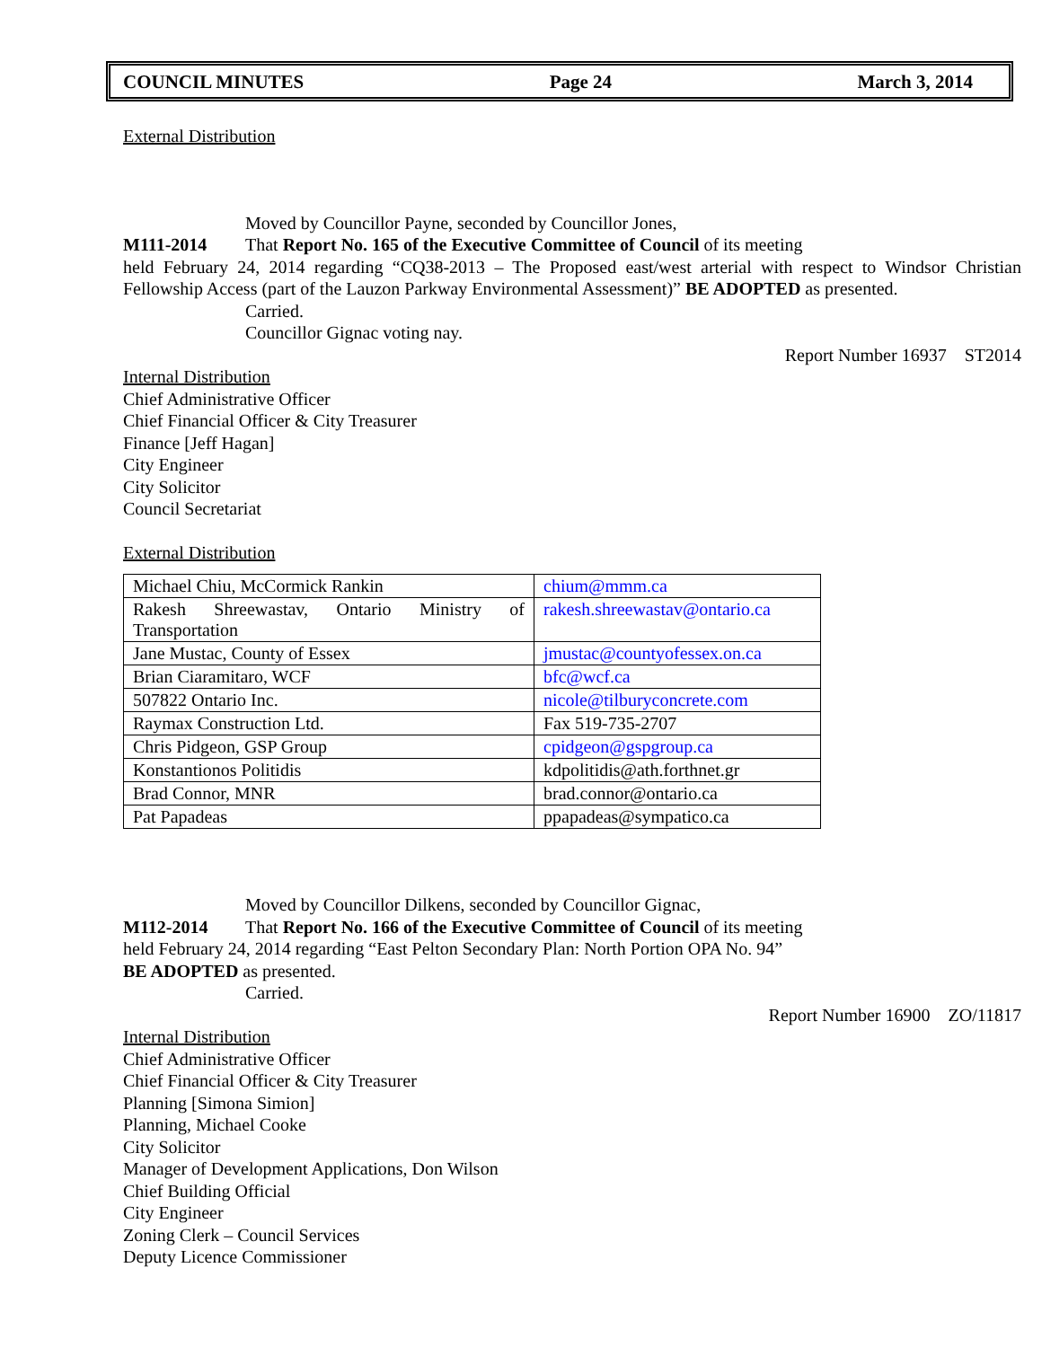COUNCIL MINUTES Page 24 March 3, 2014
External Distribution
Moved by Councillor Payne, seconded by Councillor Jones,
M111-2014 That Report No. 165 of the Executive Committee of Council of its meeting
held February 24, 2014 regarding “CQ38-2013 – The Proposed east/west arterial with respect to Windsor Christian Fellowship Access (part of the Lauzon Parkway Environmental Assessment)” BE ADOPTED as presented.
Carried.
Councillor Gignac voting nay.
Report Number 16937 ST2014
Internal Distribution
Chief Administrative Officer
Chief Financial Officer & City Treasurer
Finance [Jeff Hagan]
City Engineer
City Solicitor
Council Secretariat
External Distribution
| Michael Chiu, McCormick Rankin | chium@mmm.ca |
| Rakesh Shreewastav, Ontario Ministry of Transportation | rakesh.shreewastav@ontario.ca |
| Jane Mustac, County of Essex | jmustac@countyofessex.on.ca |
| Brian Ciaramitaro, WCF | bfc@wcf.ca |
| 507822 Ontario Inc. | nicole@tilburyconcrete.com |
| Raymax Construction Ltd. | Fax 519-735-2707 |
| Chris Pidgeon, GSP Group | cpidgeon@gspgroup.ca |
| Konstantionos Politidis | kdpolitidis@ath.forthnet.gr |
| Brad Connor, MNR | brad.connor@ontario.ca |
| Pat Papadeas | ppapadeas@sympatico.ca |
Moved by Councillor Dilkens, seconded by Councillor Gignac,
M112-2014 That Report No. 166 of the Executive Committee of Council of its meeting
held February 24, 2014 regarding “East Pelton Secondary Plan: North Portion OPA No. 94”
BE ADOPTED as presented.
Carried.
Report Number 16900 ZO/11817
Internal Distribution
Chief Administrative Officer
Chief Financial Officer & City Treasurer
Planning [Simona Simion]
Planning, Michael Cooke
City Solicitor
Manager of Development Applications, Don Wilson
Chief Building Official
City Engineer
Zoning Clerk – Council Services
Deputy Licence Commissioner